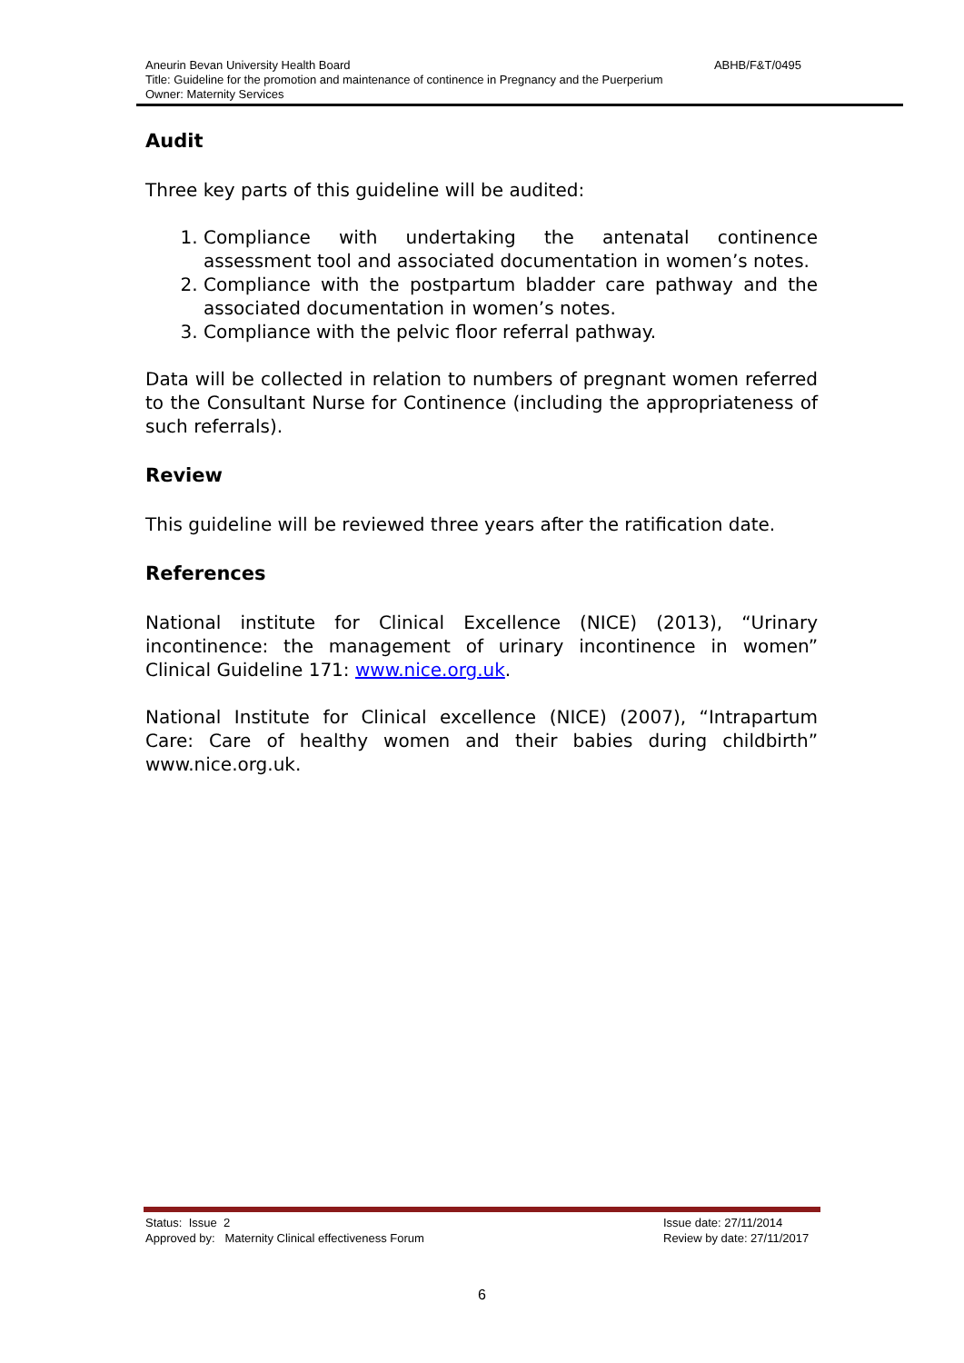ABHB/F&T/0495 Aneurin Bevan University Health Board
Title: Guideline for the promotion and maintenance of continence in Pregnancy and the Puerperium
Owner: Maternity Services
Audit
Three key parts of this guideline will be audited:
1. Compliance with undertaking the antenatal continence assessment tool and associated documentation in women’s notes.
2. Compliance with the postpartum bladder care pathway and the associated documentation in women’s notes.
3. Compliance with the pelvic floor referral pathway.
Data will be collected in relation to numbers of pregnant women referred to the Consultant Nurse for Continence (including the appropriateness of such referrals).
Review
This guideline will be reviewed three years after the ratification date.
References
National institute for Clinical Excellence (NICE) (2013), “Urinary incontinence: the management of urinary incontinence in women” Clinical Guideline 171: www.nice.org.uk.
National Institute for Clinical excellence (NICE) (2007), “Intrapartum Care: Care of healthy women and their babies during childbirth” www.nice.org.uk.
Issue date: 27/11/2014
Review by date: 27/11/2017
Status: Issue 2
Approved by: Maternity Clinical effectiveness Forum
6